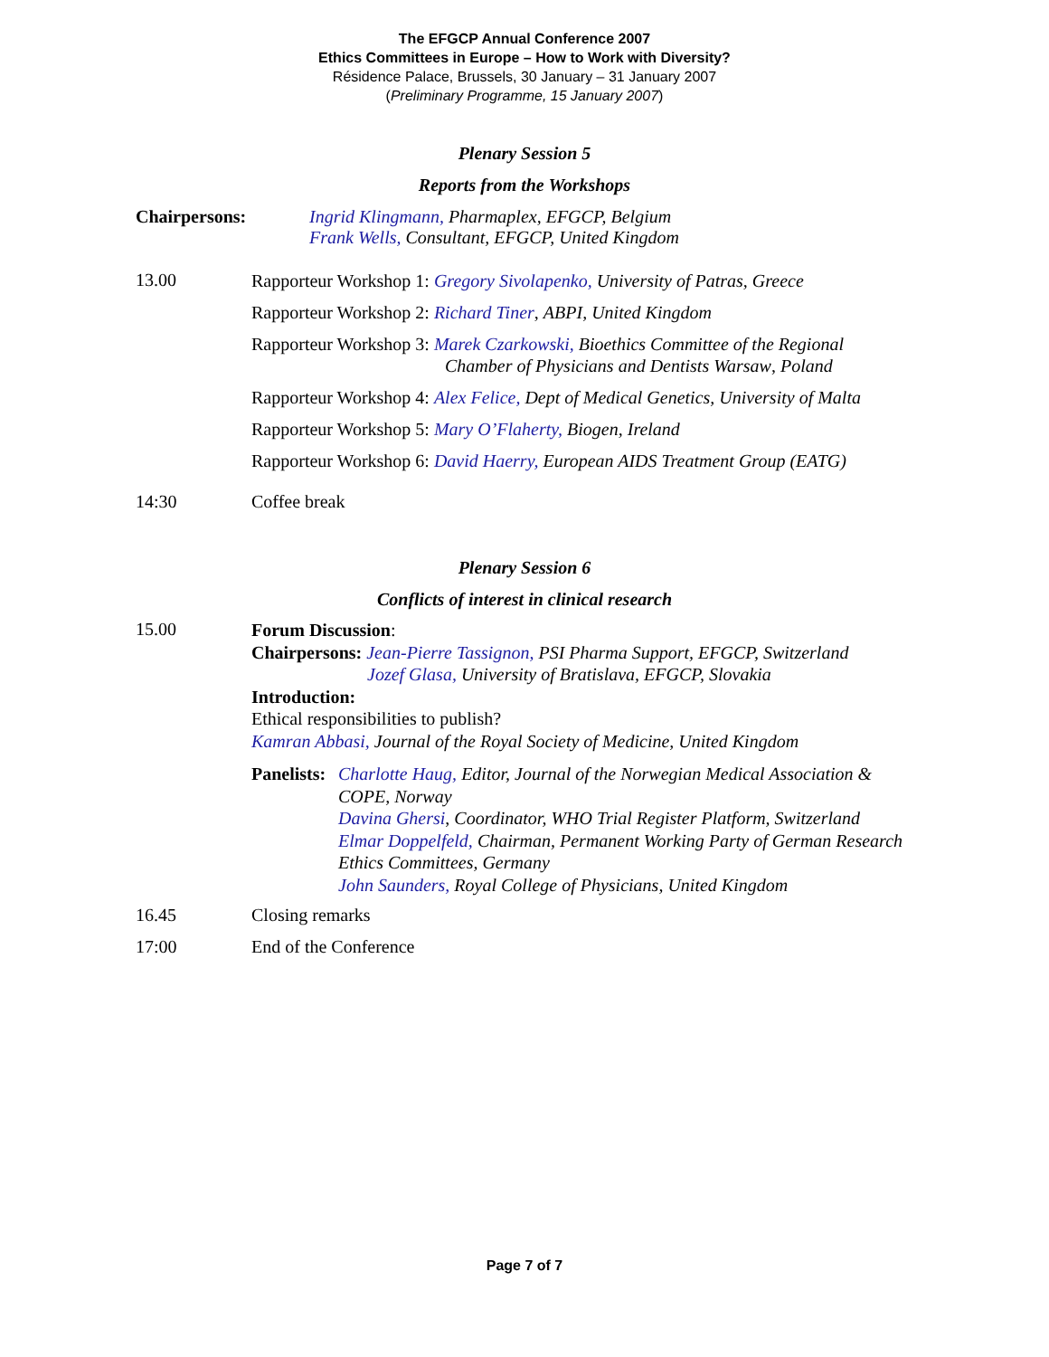The EFGCP Annual Conference 2007
Ethics Committees in Europe – How to Work with Diversity?
Résidence Palace, Brussels, 30 January – 31 January 2007
(Preliminary Programme, 15 January 2007)
Plenary Session 5
Reports from the Workshops
Chairpersons: Ingrid Klingmann, Pharmaplex, EFGCP, Belgium
Frank Wells, Consultant, EFGCP, United Kingdom
13.00
Rapporteur Workshop 1: Gregory Sivolapenko, University of Patras, Greece
Rapporteur Workshop 2: Richard Tiner, ABPI, United Kingdom
Rapporteur Workshop 3: Marek Czarkowski, Bioethics Committee of the Regional
Chamber of Physicians and Dentists Warsaw, Poland
Rapporteur Workshop 4: Alex Felice, Dept of Medical Genetics, University of Malta
Rapporteur Workshop 5: Mary O’Flaherty, Biogen, Ireland
Rapporteur Workshop 6: David Haerry, European AIDS Treatment Group (EATG)
14:30 Coffee break
Plenary Session 6
Conflicts of interest in clinical research
15.00
Forum Discussion:
Chairpersons: Jean-Pierre Tassignon, PSI Pharma Support, EFGCP, Switzerland
Jozef Glasa, University of Bratislava, EFGCP, Slovakia
Introduction:
Ethical responsibilities to publish?
Kamran Abbasi, Journal of the Royal Society of Medicine, United Kingdom
Panelists:
Charlotte Haug, Editor, Journal of the Norwegian Medical Association & COPE, Norway
Davina Ghersi, Coordinator, WHO Trial Register Platform, Switzerland
Elmar Doppelfeld, Chairman, Permanent Working Party of German Research Ethics Committees, Germany
John Saunders, Royal College of Physicians, United Kingdom
16.45 Closing remarks
17:00 End of the Conference
Page 7 of 7